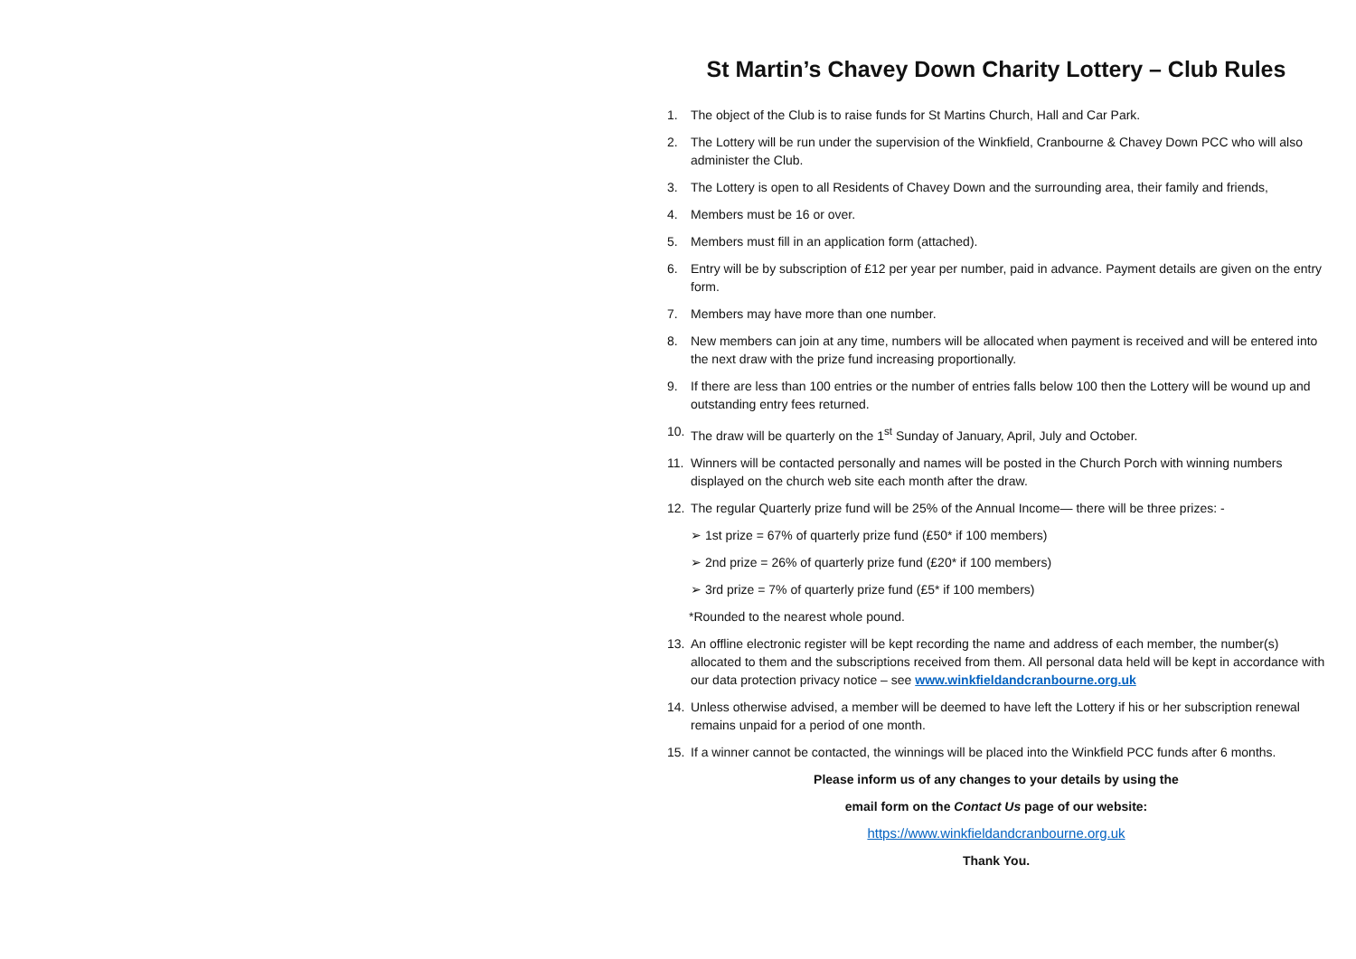St Martin’s Chavey Down Charity Lottery – Club Rules
1. The object of the Club is to raise funds for St Martins Church, Hall and Car Park.
2. The Lottery will be run under the supervision of the Winkfield, Cranbourne & Chavey Down PCC who will also administer the Club.
3. The Lottery is open to all Residents of Chavey Down and the surrounding area, their family and friends,
4. Members must be 16 or over.
5. Members must fill in an application form (attached).
6. Entry will be by subscription of £12 per year per number, paid in advance. Payment details are given on the entry form.
7. Members may have more than one number.
8. New members can join at any time, numbers will be allocated when payment is received and will be entered into the next draw with the prize fund increasing proportionally.
9. If there are less than 100 entries or the number of entries falls below 100 then the Lottery will be wound up and outstanding entry fees returned.
10. The draw will be quarterly on the 1<sup>st</sup> Sunday of January, April, July and October.
11. Winners will be contacted personally and names will be posted in the Church Porch with winning numbers displayed on the church web site each month after the draw.
12. The regular Quarterly prize fund will be 25% of the Annual Income— there will be three prizes: -
➢ 1st prize = 67% of quarterly prize fund (£50* if 100 members)
➢ 2nd prize = 26% of quarterly prize fund (£20* if 100 members)
➢ 3rd prize = 7% of quarterly prize fund (£5* if 100 members)
*Rounded to the nearest whole pound.
13. An offline electronic register will be kept recording the name and address of each member, the number(s) allocated to them and the subscriptions received from them. All personal data held will be kept in accordance with our data protection privacy notice – see www.winkfieldandcranbourne.org.uk
14. Unless otherwise advised, a member will be deemed to have left the Lottery if his or her subscription renewal remains unpaid for a period of one month.
15. If a winner cannot be contacted, the winnings will be placed into the Winkfield PCC funds after 6 months.
Please inform us of any changes to your details by using the
email form on the Contact Us page of our website:
https://www.winkfieldandcranbourne.org.uk
Thank You.